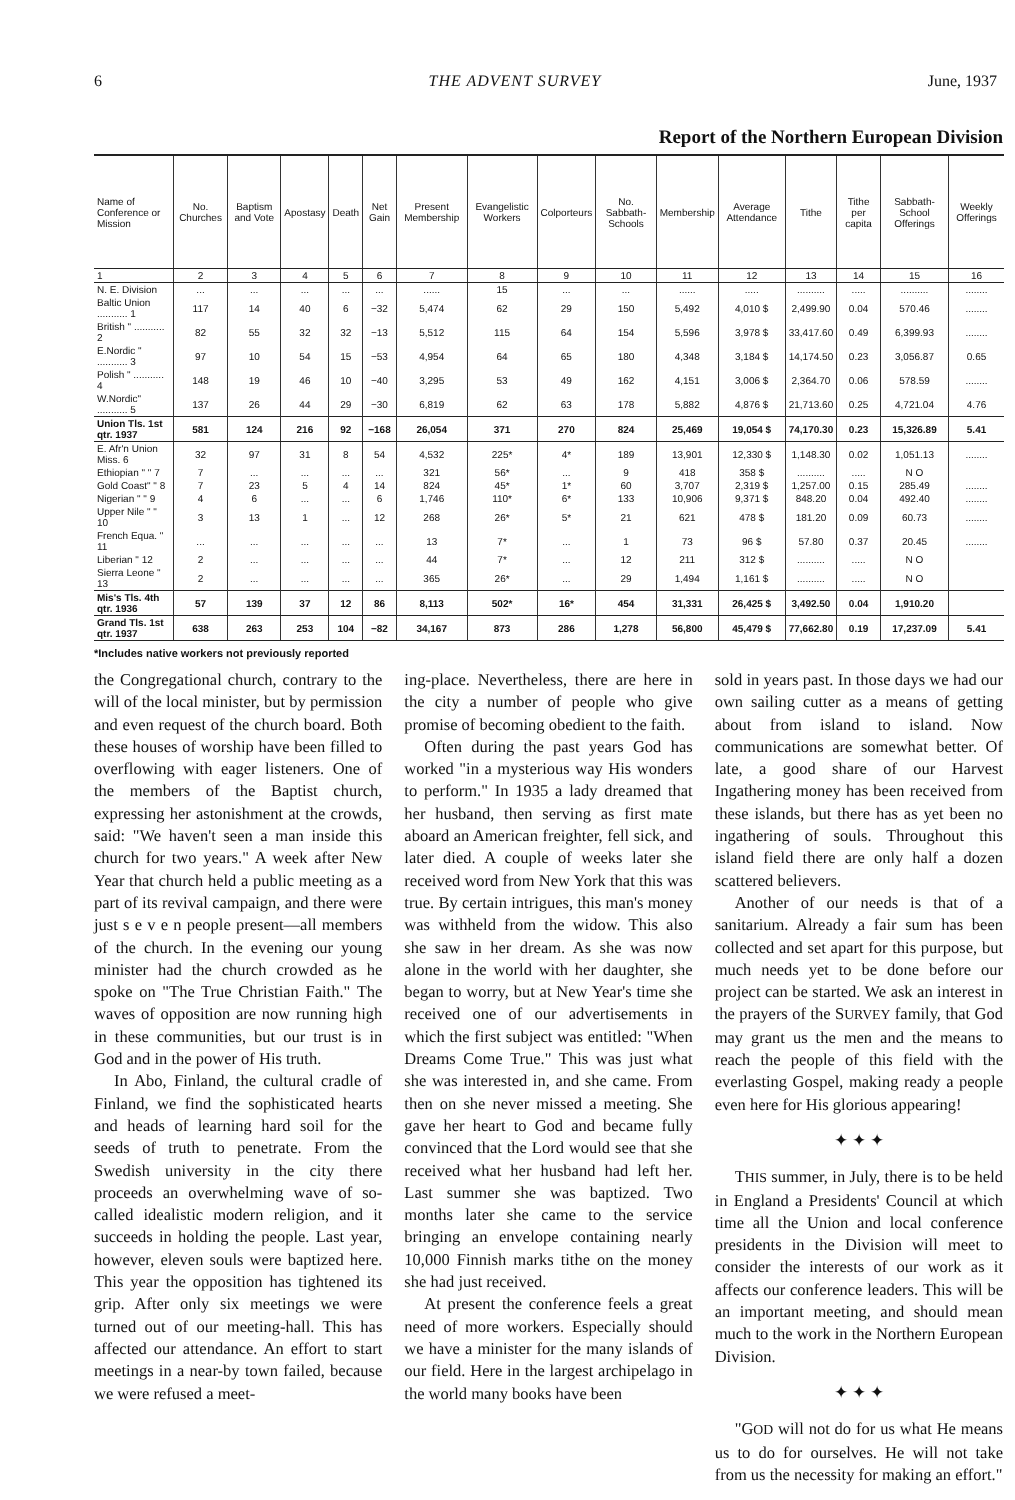6 THE ADVENT SURVEY June, 1937
Report of the Northern European Division
| Name of Conference or Mission | No. Churches | Baptism and Vote | Apostasy | Death | Net Gain | Present Membership | Evangelistic Workers | Colporteurs | No. Sabbath-Schools | Membership | Average Attendance | Tithe | Tithe per capita | Sabbath-School Offerings | Weekly Offerings |
| --- | --- | --- | --- | --- | --- | --- | --- | --- | --- | --- | --- | --- | --- | --- | --- |
| 1 | 2 | 3 | 4 | 5 | 6 | 7 | 8 | 9 | 10 | 11 | 12 | 13 | 14 | 15 | 16 |
| N. E. Division | ... | ... | ... | ... | ... | ...... | 15 | ... | ... | ...... | ..... | .......... | ..... | .......... | ........ |
| Baltic Union ........... 1 | 117 | 14 | 40 | 6 | −32 | 5,474 | 62 | 29 | 150 | 5,492 | 4,010 $ | 2,499.90 | 0.04 | 570.46 | ........ |
| British " ........... 2 | 82 | 55 | 32 | 32 | −13 | 5,512 | 115 | 64 | 154 | 5,596 | 3,978 $ | 33,417.60 | 0.49 | 6,399.93 | ........ |
| E.Nordic " ........... 3 | 97 | 10 | 54 | 15 | −53 | 4,954 | 64 | 65 | 180 | 4,348 | 3,184 $ | 14,174.50 | 0.23 | 3,056.87 | 0.65 |
| Polish " ........... 4 | 148 | 19 | 46 | 10 | −40 | 3,295 | 53 | 49 | 162 | 4,151 | 3,006 $ | 2,364.70 | 0.06 | 578.59 | ........ |
| W.Nordic" ........... 5 | 137 | 26 | 44 | 29 | −30 | 6,819 | 62 | 63 | 178 | 5,882 | 4,876 $ | 21,713.60 | 0.25 | 4,721.04 | 4.76 |
| Union Tls. 1st qtr. 1937 | 581 | 124 | 216 | 92 | −168 | 26,054 | 371 | 270 | 824 | 25,469 | 19,054 $ | 74,170.30 | 0.23 | 15,326.89 | 5.41 |
| E. Afr'n Union Miss. 6 | 32 | 97 | 31 | 8 | 54 | 4,532 | 225* | 4* | 189 | 13,901 | 12,330 $ | 1,148.30 | 0.02 | 1,051.13 | ........ |
| Ethiopian " " 7 | 7 | ... | ... | ... | ... | 321 | 56* | ... | 9 | 418 | 358 $ | .......... | ..... | N O | |
| Gold Coast" " 8 | 7 | 23 | 5 | 4 | 14 | 824 | 45* | 1* | 60 | 3,707 | 2,319 $ | 1,257.00 | 0.15 | 285.49 | ........ |
| Nigerian " " 9 | 4 | 6 | ... | ... | 6 | 1,746 | 110* | 6* | 133 | 10,906 | 9,371 $ | 848.20 | 0.04 | 492.40 | ........ |
| Upper Nile " " 10 | 3 | 13 | 1 | ... | 12 | 268 | 26* | 5* | 21 | 621 | 478 $ | 181.20 | 0.09 | 60.73 | ........ |
| French Equa. " 11 | ... | ... | ... | ... | ... | 13 | 7* | ... | 1 | 73 | 96 $ | 57.80 | 0.37 | 20.45 | ........ |
| Liberian " 12 | 2 | ... | ... | ... | ... | 44 | 7* | ... | 12 | 211 | 312 $ | .......... | ..... | N O | |
| Sierra Leone " 13 | 2 | ... | ... | ... | ... | 365 | 26* | ... | 29 | 1,494 | 1,161 $ | .......... | ..... | N O | |
| Mis's Tls. 4th qtr. 1936 | 57 | 139 | 37 | 12 | 86 | 8,113 | 502* | 16* | 454 | 31,331 | 26,425 $ | 3,492.50 | 0.04 | 1,910.20 | |
| Grand Tls. 1st qtr. 1937 | 638 | 263 | 253 | 104 | −82 | 34,167 | 873 | 286 | 1,278 | 56,800 | 45,479 $ | 77,662.80 | 0.19 | 17,237.09 | 5.41 |
*Includes native workers not previously reported
the Congregational church, contrary to the will of the local minister, but by permission and even request of the church board. Both these houses of worship have been filled to overflowing with eager listeners. One of the members of the Baptist church, expressing her astonishment at the crowds, said: "We haven't seen a man inside this church for two years." A week after New Year that church held a public meeting as a part of its revival campaign, and there were just s e v e n people present—all members of the church. In the evening our young minister had the church crowded as he spoke on "The True Christian Faith." The waves of opposition are now running high in these communities, but our trust is in God and in the power of His truth.
In Abo, Finland, the cultural cradle of Finland, we find the sophisticated hearts and heads of learning hard soil for the seeds of truth to penetrate. From the Swedish university in the city there proceeds an overwhelming wave of so-called idealistic modern religion, and it succeeds in holding the people. Last year, however, eleven souls were baptized here. This year the opposition has tightened its grip. After only six meetings we were turned out of our meeting-hall. This has affected our attendance. An effort to start meetings in a near-by town failed, because we were refused a meet-
ing-place. Nevertheless, there are here in the city a number of people who give promise of becoming obedient to the faith.
Often during the past years God has worked "in a mysterious way His wonders to perform." In 1935 a lady dreamed that her husband, then serving as first mate aboard an American freighter, fell sick, and later died. A couple of weeks later she received word from New York that this was true. By certain intrigues, this man's money was withheld from the widow. This also she saw in her dream. As she was now alone in the world with her daughter, she began to worry, but at New Year's time she received one of our advertisements in which the first subject was entitled: "When Dreams Come True." This was just what she was interested in, and she came. From then on she never missed a meeting. She gave her heart to God and became fully convinced that the Lord would see that she received what her husband had left her. Last summer she was baptized. Two months later she came to the service bringing an envelope containing nearly 10,000 Finnish marks tithe on the money she had just received.
At present the conference feels a great need of more workers. Especially should we have a minister for the many islands of our field. Here in the largest archipelago in the world many books have been
sold in years past. In those days we had our own sailing cutter as a means of getting about from island to island. Now communications are somewhat better. Of late, a good share of our Harvest Ingathering money has been received from these islands, but there has as yet been no ingathering of souls. Throughout this island field there are only half a dozen scattered believers.
Another of our needs is that of a sanitarium. Already a fair sum has been collected and set apart for this purpose, but much needs yet to be done before our project can be started. We ask an interest in the prayers of the SURVEY family, that God may grant us the men and the means to reach the people of this field with the everlasting Gospel, making ready a people even here for His glorious appearing!
✦ ✦ ✦
THIS summer, in July, there is to be held in England a Presidents' Council at which time all the Union and local conference presidents in the Division will meet to consider the interests of our work as it affects our conference leaders. This will be an important meeting, and should mean much to the work in the Northern European Division.
✦ ✦ ✦
"GOD will not do for us what He means us to do for ourselves. He will not take from us the necessity for making an effort."